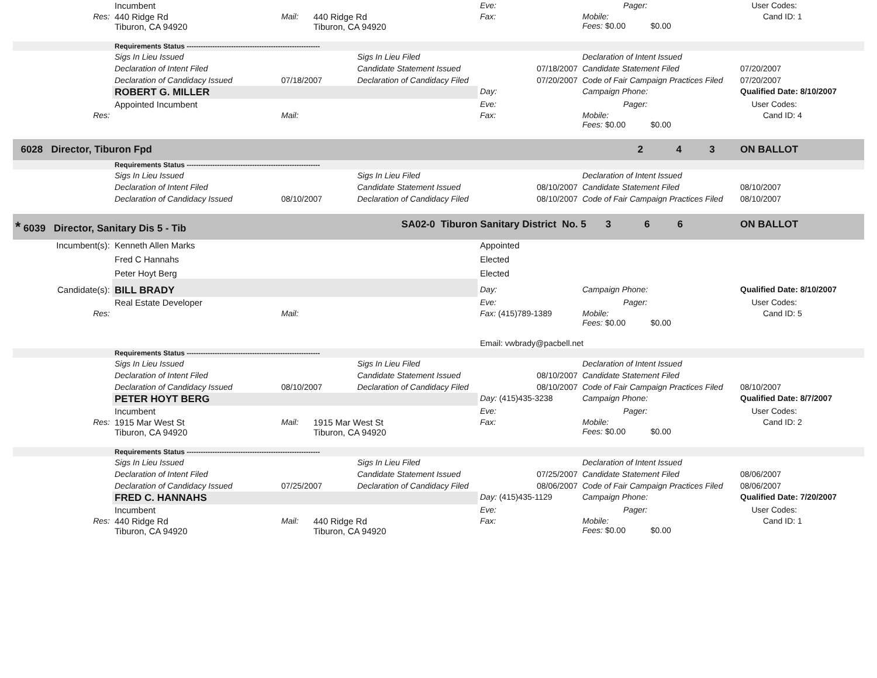| | Incumbent | | | | Eve: | Pager: | User Codes: |
| Res: | 440 Ridge Rd Tiburon, CA 94920 | Mail: | 440 Ridge Rd Tiburon, CA 94920 | | Fax: | Mobile: Fees: $0.00 $0.00 | Cand ID: 1 |
| | Requirements Status --------------------------------------------------------- | | | | | | |
| | Sigs In Lieu Issued | | | Sigs In Lieu Filed | | Declaration of Intent Issued | |
| | Declaration of Intent Filed | | | Candidate Statement Issued | 07/18/2007 | Candidate Statement Filed | 07/20/2007 |
| | Declaration of Candidacy Issued | 07/18/2007 | | Declaration of Candidacy Filed | 07/20/2007 | Code of Fair Campaign Practices Filed | 07/20/2007 |
| | ROBERT G. MILLER | | | | Day: | Campaign Phone: | Qualified Date: 8/10/2007 |
| | Appointed Incumbent | | | | Eve: | Pager: | User Codes: |
| Res: | | Mail: | | | Fax: | Mobile: Fees: $0.00 $0.00 | Cand ID: 4 |
| 6028 Director, Tiburon Fpd | | | | | | 2 4 3 | ON BALLOT |
| | Requirements Status --------------------------------------------------------- | | | | | | |
| | Sigs In Lieu Issued | | | Sigs In Lieu Filed | | Declaration of Intent Issued | |
| | Declaration of Intent Filed | | | Candidate Statement Issued | 08/10/2007 | Candidate Statement Filed | 08/10/2007 |
| | Declaration of Candidacy Issued | 08/10/2007 | | Declaration of Candidacy Filed | 08/10/2007 | Code of Fair Campaign Practices Filed | 08/10/2007 |
| * 6039 Director, Sanitary Dis 5 - Tib | | | | SA02-0 Tiburon Sanitary District No. 5 3 6 6 | | | ON BALLOT |
| Incumbent(s): | Kenneth Allen Marks | | | | Appointed | | |
| | Fred C Hannahs | | | | Elected | | |
| | Peter Hoyt Berg | | | | Elected | | |
| Candidate(s): | BILL BRADY | | | | Day: | Campaign Phone: | Qualified Date: 8/10/2007 |
| | Real Estate Developer | | | | Eve: | Pager: | User Codes: |
| Res: | | Mail: | | | Fax: (415)789-1389 | Mobile: Fees: $0.00 $0.00 | Cand ID: 5 |
| | | | | | Email: vwbrady@pacbell.net | | |
| | Requirements Status --------------------------------------------------------- | | | | | | |
| | Sigs In Lieu Issued | | | Sigs In Lieu Filed | | Declaration of Intent Issued | |
| | Declaration of Intent Filed | | | Candidate Statement Issued | 08/10/2007 | Candidate Statement Filed | |
| | Declaration of Candidacy Issued | 08/10/2007 | | Declaration of Candidacy Filed | 08/10/2007 | Code of Fair Campaign Practices Filed | 08/10/2007 |
| | PETER HOYT BERG | | | | Day: (415)435-3238 | Campaign Phone: | Qualified Date: 8/7/2007 |
| | Incumbent | | | | Eve: | Pager: | User Codes: |
| Res: | 1915 Mar West St Tiburon, CA 94920 | Mail: | 1915 Mar West St Tiburon, CA 94920 | | Fax: | Mobile: Fees: $0.00 $0.00 | Cand ID: 2 |
| | Requirements Status --------------------------------------------------------- | | | | | | |
| | Sigs In Lieu Issued | | | Sigs In Lieu Filed | | Declaration of Intent Issued | |
| | Declaration of Intent Filed | | | Candidate Statement Issued | 07/25/2007 | Candidate Statement Filed | 08/06/2007 |
| | Declaration of Candidacy Issued | 07/25/2007 | | Declaration of Candidacy Filed | 08/06/2007 | Code of Fair Campaign Practices Filed | 08/06/2007 |
| | FRED C. HANNAHS | | | | Day: (415)435-1129 | Campaign Phone: | Qualified Date: 7/20/2007 |
| | Incumbent | | | | Eve: | Pager: | User Codes: |
| Res: | 440 Ridge Rd Tiburon, CA 94920 | Mail: | 440 Ridge Rd Tiburon, CA 94920 | | Fax: | Mobile: Fees: $0.00 $0.00 | Cand ID: 1 |